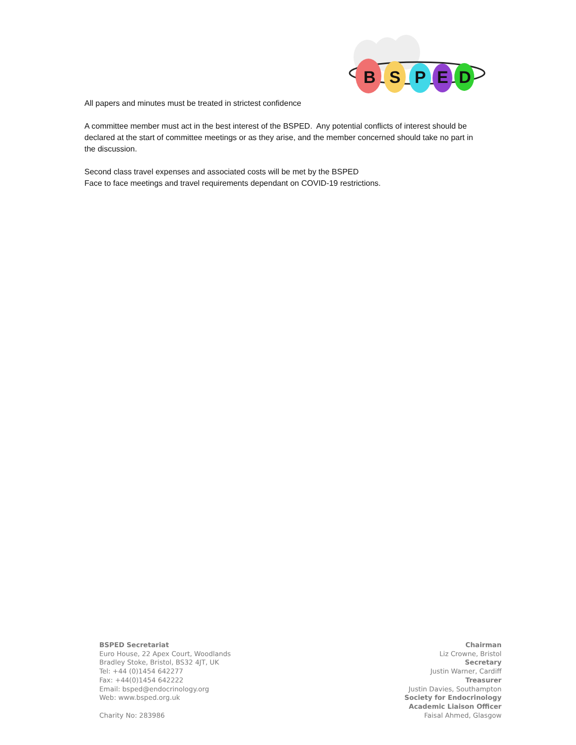B
S
P
E
D
All papers and minutes must be treated in strictest confidence
A committee member must act in the best interest of the BSPED. Any potential conflicts of interest should be declared at the start of committee meetings or as they arise, and the member concerned should take no part in the discussion.
Second class travel expenses and associated costs will be met by the BSPED
Face to face meetings and travel requirements dependant on COVID-19 restrictions.
BSPED Secretariat
Euro House, 22 Apex Court, Woodlands
Bradley Stoke, Bristol, BS32 4JT, UK
Tel: +44 (0)1454 642277
Fax: +44(0)1454 642222
Email: bsped@endocrinology.org
Web: www.bsped.org.uk
Charity No: 283986
Chairman
Liz Crowne, Bristol
Secretary
Justin Warner, Cardiff
Treasurer
Justin Davies, Southampton
Society for Endocrinology
Academic Liaison Officer
Faisal Ahmed, Glasgow